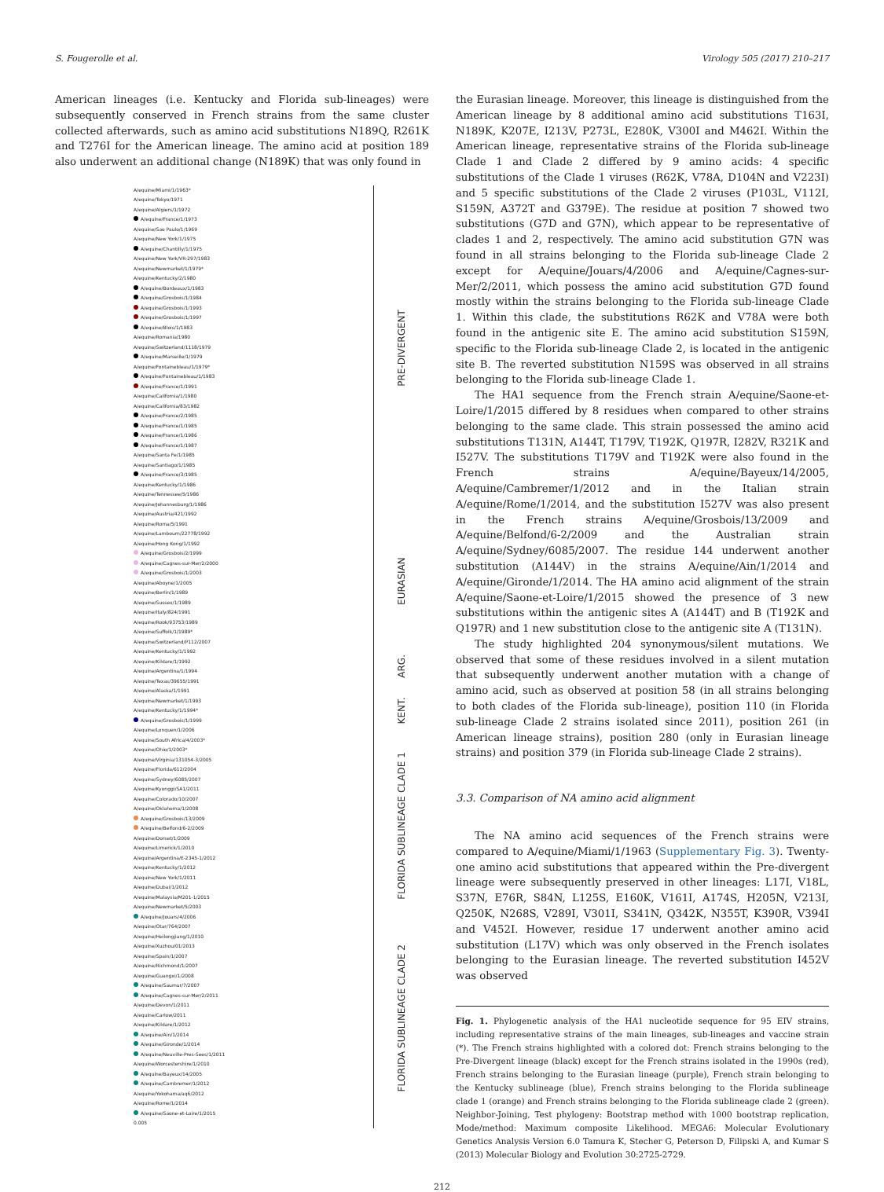S. Fougerolle et al. Virology 505 (2017) 210–217
American lineages (i.e. Kentucky and Florida sub-lineages) were subsequently conserved in French strains from the same cluster collected afterwards, such as amino acid substitutions N189Q, R261K and T276I for the American lineage. The amino acid at position 189 also underwent an additional change (N189K) that was only found in
A/equine/Miami/1/1963*
A/equine/Tokyo/1971
A/equine/Algiers/1/1972
A/equine/France/1/1973
A/equine/Sao Paulo/1/1969
A/equine/New York/1/1975
A/equine/Chantilly/1/1975
A/equine/New York/VR-297/1983
A/equine/Newmarket/1/1979*
A/equine/Kentucky/2/1980
A/equine/Bordeaux/1/1983
A/equine/Grosbois/1/1984
A/equine/Grosbois/1/1993
A/equine/Grosbois/1/1997
A/equine/Blois/1/1983
A/equine/Romania/1980
A/equine/Switzerland/1118/1979
A/equine/Marseille/1/1979
A/equine/Fontainebleau/1/1979*
A/equine/Fontainebleau/1/1983
A/equine/France/1/1991
A/equine/California/1/1980
A/equine/California/83/1982
A/equine/France/2/1985
A/equine/France/1/1985
A/equine/France/1/1986
A/equine/France/1/1987
A/equine/Santa Fe/1/1985
A/equine/Santiago/1/1985
A/equine/France/3/1985
A/equine/Kentucky/1/1986
A/equine/Tennessee/5/1986
A/equine/Johannesburg/1/1986
A/equine/Austria/421/1992
A/equine/Roma/5/1991
A/equine/Lambourn/22778/1992
A/equine/Hong Kong/1/1992
A/equine/Grosbois/2/1999
A/equine/Cagnes-sur-Mer/2/2000
A/equine/Grosbois/1/2003
A/equine/Aboyne/1/2005
A/equine/Berlin/1/1989
A/equine/Sussex/1/1989
A/equine/Italy/824/1991
A/equine/Rook/93753/1989
A/equine/Suffolk/1/1989*
A/equine/Switzerland/P112/2007
A/equine/Kentucky/1/1992
A/equine/Kildare/1/1992
A/equine/Argentina/1/1994
A/equine/Texas/39655/1991
A/equine/Alaska/1/1991
A/equine/Newmarket/1/1993
A/equine/Kentucky/1/1994*
A/equine/Grosbois/1/1999
A/equine/Lonquen/1/2006
A/equine/South Africa/4/2003*
A/equine/Ohio/1/2003*
A/equine/Virginia/131054-3/2005
A/equine/Florida/612/2004
A/equine/Sydney/6085/2007
A/equine/Kyonggi/SA1/2011
A/equine/Colorado/10/2007
A/equine/Oklahoma/1/2008
A/equine/Grosbois/13/2009
A/equine/Belfond/6-2/2009
A/equine/Dorset/1/2009
A/equine/Limerick/1/2010
A/equine/Argentina/E-2345-1/2012
A/equine/Kentucky/1/2012
A/equine/New York/1/2011
A/equine/Dubai/1/2012
A/equine/Malaysia/M201-1/2015
A/equine/Newmarket/5/2003
A/equine/Jouars/4/2006
A/equine/Otar/764/2007
A/equine/Heilongjiang/1/2010
A/equine/Xuzhou/01/2013
A/equine/Spain/1/2007
A/equine/Richmond/1/2007
A/equine/Guangxi/1/2008
A/equine/Saumur/7/2007
A/equine/Cagnes-sur-Mer/2/2011
A/equine/Devon/1/2011
A/equine/Carlow/2011
A/equine/Kildare/1/2012
A/equine/Ain/1/2014
A/equine/Gironde/1/2014
A/equine/Neuville-Pres-Sees/1/2011
A/equine/Worcestershire/1/2010
A/equine/Bayeux/14/2005
A/equine/Cambremer/1/2012
A/equine/Yokohama/aq6/2012
A/equine/Rome/1/2014
A/equine/Saone-et-Loire/1/2015
0.005
PRE-DIVERGENT
EURASIAN
ARG.
KENT.
FLORIDA SUBLINEAGE CLADE 1
FLORIDA SUBLINEAGE CLADE 2
the Eurasian lineage. Moreover, this lineage is distinguished from the American lineage by 8 additional amino acid substitutions T163I, N189K, K207E, I213V, P273L, E280K, V300I and M462I. Within the American lineage, representative strains of the Florida sub-lineage Clade 1 and Clade 2 differed by 9 amino acids: 4 specific substitutions of the Clade 1 viruses (R62K, V78A, D104N and V223I) and 5 specific substitutions of the Clade 2 viruses (P103L, V112I, S159N, A372T and G379E). The residue at position 7 showed two substitutions (G7D and G7N), which appear to be representative of clades 1 and 2, respectively. The amino acid substitution G7N was found in all strains belonging to the Florida sub-lineage Clade 2 except for A/equine/Jouars/4/2006 and A/equine/Cagnes-sur-Mer/2/2011, which possess the amino acid substitution G7D found mostly within the strains belonging to the Florida sub-lineage Clade 1. Within this clade, the substitutions R62K and V78A were both found in the antigenic site E. The amino acid substitution S159N, specific to the Florida sub-lineage Clade 2, is located in the antigenic site B. The reverted substitution N159S was observed in all strains belonging to the Florida sub-lineage Clade 1.
The HA1 sequence from the French strain A/equine/Saone-et-Loire/1/2015 differed by 8 residues when compared to other strains belonging to the same clade. This strain possessed the amino acid substitutions T131N, A144T, T179V, T192K, Q197R, I282V, R321K and I527V. The substitutions T179V and T192K were also found in the French strains A/equine/Bayeux/14/2005, A/equine/Cambremer/1/2012 and in the Italian strain A/equine/Rome/1/2014, and the substitution I527V was also present in the French strains A/equine/Grosbois/13/2009 and A/equine/Belfond/6-2/2009 and the Australian strain A/equine/Sydney/6085/2007. The residue 144 underwent another substitution (A144V) in the strains A/equine/Ain/1/2014 and A/equine/Gironde/1/2014. The HA amino acid alignment of the strain A/equine/Saone-et-Loire/1/2015 showed the presence of 3 new substitutions within the antigenic sites A (A144T) and B (T192K and Q197R) and 1 new substitution close to the antigenic site A (T131N).
The study highlighted 204 synonymous/silent mutations. We observed that some of these residues involved in a silent mutation that subsequently underwent another mutation with a change of amino acid, such as observed at position 58 (in all strains belonging to both clades of the Florida sub-lineage), position 110 (in Florida sub-lineage Clade 2 strains isolated since 2011), position 261 (in American lineage strains), position 280 (only in Eurasian lineage strains) and position 379 (in Florida sub-lineage Clade 2 strains).
3.3. Comparison of NA amino acid alignment
The NA amino acid sequences of the French strains were compared to A/equine/Miami/1/1963 (Supplementary Fig. 3). Twenty-one amino acid substitutions that appeared within the Pre-divergent lineage were subsequently preserved in other lineages: L17I, V18L, S37N, E76R, S84N, L125S, E160K, V161I, A174S, H205N, V213I, Q250K, N268S, V289I, V301I, S341N, Q342K, N355T, K390R, V394I and V452I. However, residue 17 underwent another amino acid substitution (L17V) which was only observed in the French isolates belonging to the Eurasian lineage. The reverted substitution I452V was observed
Fig. 1. Phylogenetic analysis of the HA1 nucleotide sequence for 95 EIV strains, including representative strains of the main lineages, sub-lineages and vaccine strain (*). The French strains highlighted with a colored dot: French strains belonging to the Pre-Divergent lineage (black) except for the French strains isolated in the 1990s (red), French strains belonging to the Eurasian lineage (purple), French strain belonging to the Kentucky sublineage (blue), French strains belonging to the Florida sublineage clade 1 (orange) and French strains belonging to the Florida sublineage clade 2 (green). Neighbor-Joining, Test phylogeny: Bootstrap method with 1000 bootstrap replication, Mode/method: Maximum composite Likelihood. MEGA6: Molecular Evolutionary Genetics Analysis Version 6.0 Tamura K, Stecher G, Peterson D, Filipski A, and Kumar S (2013) Molecular Biology and Evolution 30:2725-2729.
212